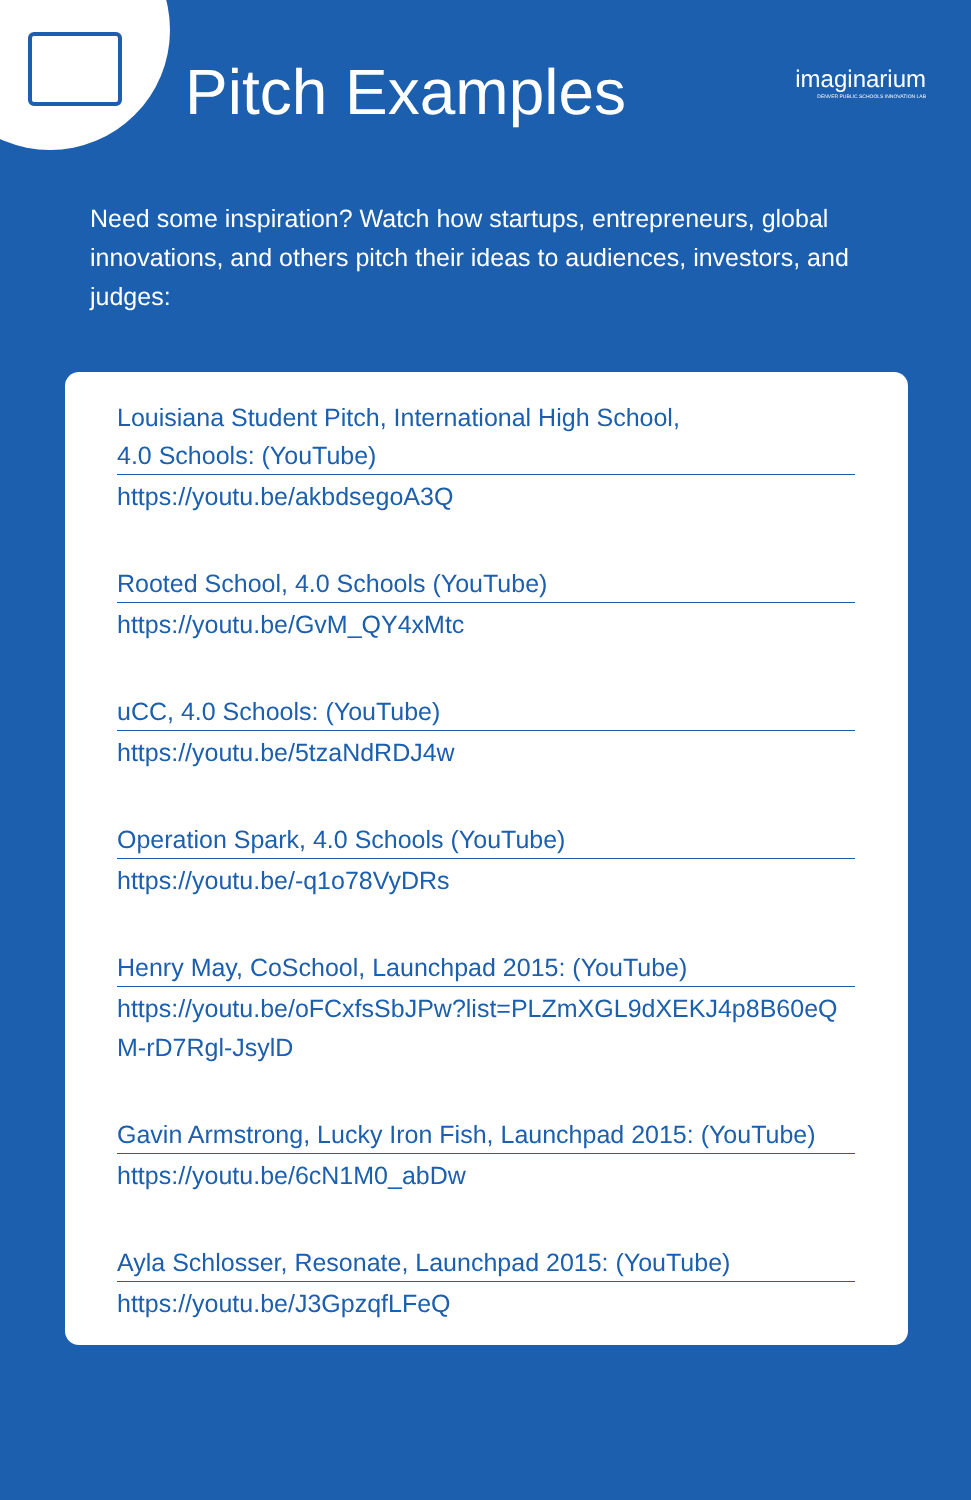Pitch Examples
imaginarium
DENVER PUBLIC SCHOOLS INNOVATION LAB
Need some inspiration? Watch how startups, entrepreneurs, global innovations, and others pitch their ideas to audiences, investors, and judges:
Louisiana Student Pitch, International High School,
4.0 Schools: (YouTube)
https://youtu.be/akbdsegoA3Q
Rooted School, 4.0 Schools (YouTube)
https://youtu.be/GvM_QY4xMtc
uCC, 4.0 Schools: (YouTube)
https://youtu.be/5tzaNdRDJ4w
Operation Spark, 4.0 Schools (YouTube)
https://youtu.be/-q1o78VyDRs
Henry May, CoSchool, Launchpad 2015: (YouTube)
https://youtu.be/oFCxfsSbJPw?list=PLZmXGL9dXEKJ4p8B60eQM-rD7Rgl-JsylD
Gavin Armstrong, Lucky Iron Fish, Launchpad 2015: (YouTube)
https://youtu.be/6cN1M0_abDw
Ayla Schlosser, Resonate, Launchpad 2015: (YouTube)
https://youtu.be/J3GpzqfLFeQ